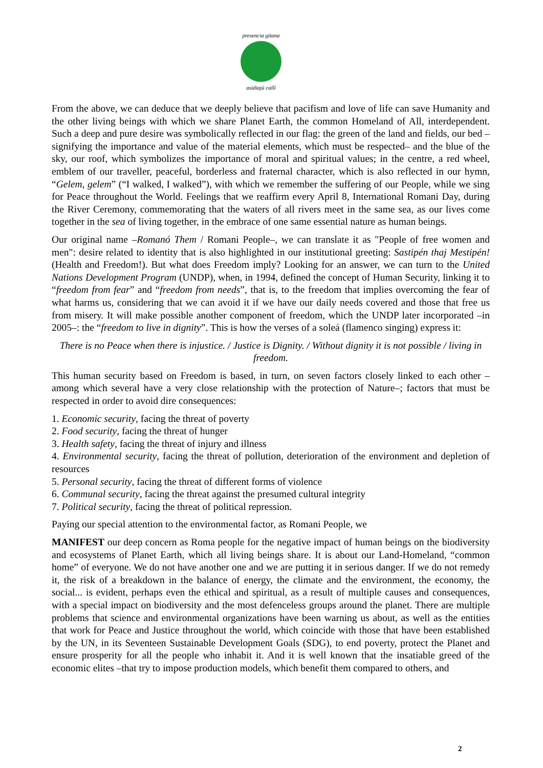presencia gitana
asidiajú callí
From the above, we can deduce that we deeply believe that pacifism and love of life can save Humanity and the other living beings with which we share Planet Earth, the common Homeland of All, interdependent. Such a deep and pure desire was symbolically reflected in our flag: the green of the land and fields, our bed –signifying the importance and value of the material elements, which must be respected– and the blue of the sky, our roof, which symbolizes the importance of moral and spiritual values; in the centre, a red wheel, emblem of our traveller, peaceful, borderless and fraternal character, which is also reflected in our hymn, “Gelem, gelem” (“I walked, I walked”), with which we remember the suffering of our People, while we sing for Peace throughout the World. Feelings that we reaffirm every April 8, International Romani Day, during the River Ceremony, commemorating that the waters of all rivers meet in the same sea, as our lives come together in the sea of living together, in the embrace of one same essential nature as human beings.
Our original name –Romanó Them / Romani People–, we can translate it as "People of free women and men": desire related to identity that is also highlighted in our institutional greeting: Sastipén thaj Mestipén! (Health and Freedom!). But what does Freedom imply? Looking for an answer, we can turn to the United Nations Development Program (UNDP), when, in 1994, defined the concept of Human Security, linking it to “freedom from fear” and “freedom from needs”, that is, to the freedom that implies overcoming the fear of what harms us, considering that we can avoid it if we have our daily needs covered and those that free us from misery. It will make possible another component of freedom, which the UNDP later incorporated –in 2005–: the “freedom to live in dignity”. This is how the verses of a soleá (flamenco singing) express it:
There is no Peace when there is injustice. / Justice is Dignity. / Without dignity it is not possible / living in freedom.
This human security based on Freedom is based, in turn, on seven factors closely linked to each other –among which several have a very close relationship with the protection of Nature–; factors that must be respected in order to avoid dire consequences:
1. Economic security, facing the threat of poverty
2. Food security, facing the threat of hunger
3. Health safety, facing the threat of injury and illness
4. Environmental security, facing the threat of pollution, deterioration of the environment and depletion of resources
5. Personal security, facing the threat of different forms of violence
6. Communal security, facing the threat against the presumed cultural integrity
7. Political security, facing the threat of political repression.
Paying our special attention to the environmental factor, as Romani People, we
MANIFEST our deep concern as Roma people for the negative impact of human beings on the biodiversity and ecosystems of Planet Earth, which all living beings share. It is about our Land-Homeland, “common home” of everyone. We do not have another one and we are putting it in serious danger. If we do not remedy it, the risk of a breakdown in the balance of energy, the climate and the environment, the economy, the social... is evident, perhaps even the ethical and spiritual, as a result of multiple causes and consequences, with a special impact on biodiversity and the most defenceless groups around the planet. There are multiple problems that science and environmental organizations have been warning us about, as well as the entities that work for Peace and Justice throughout the world, which coincide with those that have been established by the UN, in its Seventeen Sustainable Development Goals (SDG), to end poverty, protect the Planet and ensure prosperity for all the people who inhabit it. And it is well known that the insatiable greed of the economic elites –that try to impose production models, which benefit them compared to others, and
2